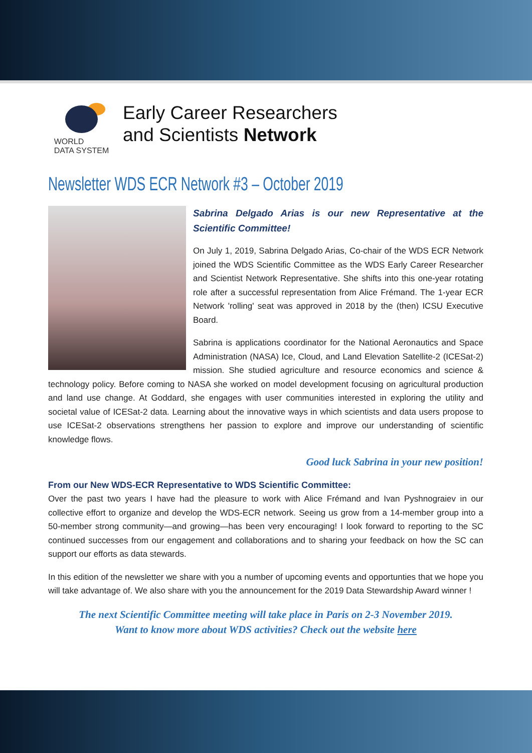WORLD
DATA SYSTEM
Early Career Researchers
and Scientists Network
Newsletter WDS ECR Network #3 – October 2019
Sabrina Delgado Arias is our new Representative at the Scientific Committee!
On July 1, 2019, Sabrina Delgado Arias, Co-chair of the WDS ECR Network joined the WDS Scientific Committee as the WDS Early Career Researcher and Scientist Network Representative. She shifts into this one-year rotating role after a successful representation from Alice Frémand. The 1-year ECR Network 'rolling' seat was approved in 2018 by the (then) ICSU Executive Board.
Sabrina is applications coordinator for the National Aeronautics and Space Administration (NASA) Ice, Cloud, and Land Elevation Satellite-2 (ICESat-2) mission. She studied agriculture and resource economics and science & technology policy. Before coming to NASA she worked on model development focusing on agricultural production and land use change. At Goddard, she engages with user communities interested in exploring the utility and societal value of ICESat-2 data. Learning about the innovative ways in which scientists and data users propose to use ICESat-2 observations strengthens her passion to explore and improve our understanding of scientific knowledge flows.
Good luck Sabrina in your new position!
From our New WDS-ECR Representative to WDS Scientific Committee:
Over the past two years I have had the pleasure to work with Alice Frémand and Ivan Pyshnograiev in our collective effort to organize and develop the WDS-ECR network. Seeing us grow from a 14-member group into a 50-member strong community—and growing—has been very encouraging! I look forward to reporting to the SC continued successes from our engagement and collaborations and to sharing your feedback on how the SC can support our efforts as data stewards.
In this edition of the newsletter we share with you a number of upcoming events and opportunties that we hope you will take advantage of. We also share with you the announcement for the 2019 Data Stewardship Award winner !
The next Scientific Committee meeting will take place in Paris on 2-3 November 2019.
Want to know more about WDS activities? Check out the website here